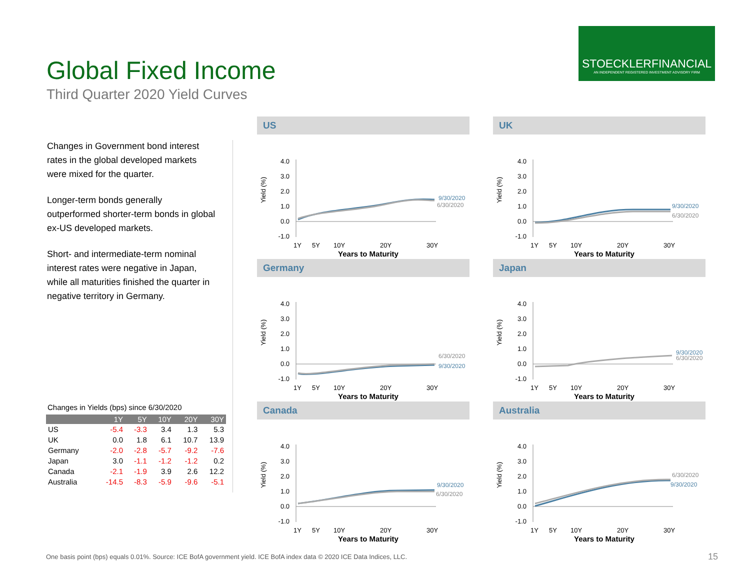STOECKLERFINANCIAL
AN INDEPENDENT REGISTERED INVESTMENT ADVISORY FIRM
Global Fixed Income
Third Quarter 2020 Yield Curves
Changes in Government bond interest rates in the global developed markets were mixed for the quarter.
Longer-term bonds generally outperformed shorter-term bonds in global ex-US developed markets.
Short- and intermediate-term nominal interest rates were negative in Japan, while all maturities finished the quarter in negative territory in Germany.
Changes in Yields (bps) since 6/30/2020
| | 1Y | 5Y | 10Y | 20Y | 30Y |
| --- | --- | --- | --- | --- | --- |
| US | -5.4 | -3.3 | 3.4 | 1.3 | 5.3 |
| UK | 0.0 | 1.8 | 6.1 | 10.7 | 13.9 |
| Germany | -2.0 | -2.8 | -5.7 | -9.2 | -7.6 |
| Japan | 3.0 | -1.1 | -1.2 | -1.2 | 0.2 |
| Canada | -2.1 | -1.9 | 3.9 | 2.6 | 12.2 |
| Australia | -14.5 | -8.3 | -5.9 | -9.6 | -5.1 |
US
4.0
3.0
2.0
1.0
0.0
-1.0
9/30/2020
6/30/2020
1Y
5Y
10Y
20Y
30Y
Yield (%)
Years to Maturity
UK
4.0
3.0
2.0
1.0
0.0
-1.0
9/30/2020
6/30/2020
1Y
5Y
10Y
20Y
30Y
Yield (%)
Years to Maturity
Germany
4.0
3.0
2.0
1.0
0.0
-1.0
6/30/2020
9/30/2020
1Y
5Y
10Y
20Y
30Y
Yield (%)
Years to Maturity
Japan
4.0
3.0
2.0
1.0
0.0
-1.0
9/30/2020
6/30/2020
1Y
5Y
10Y
20Y
30Y
Yield (%)
Years to Maturity
Canada
4.0
3.0
2.0
1.0
0.0
-1.0
9/30/2020
6/30/2020
1Y
5Y
10Y
20Y
30Y
Yield (%)
Years to Maturity
Australia
4.0
3.0
2.0
1.0
0.0
-1.0
6/30/2020
9/30/2020
1Y
5Y
10Y
20Y
30Y
Yield (%)
Years to Maturity
One basis point (bps) equals 0.01%. Source: ICE BofA government yield. ICE BofA index data © 2020 ICE Data Indices, LLC.
15